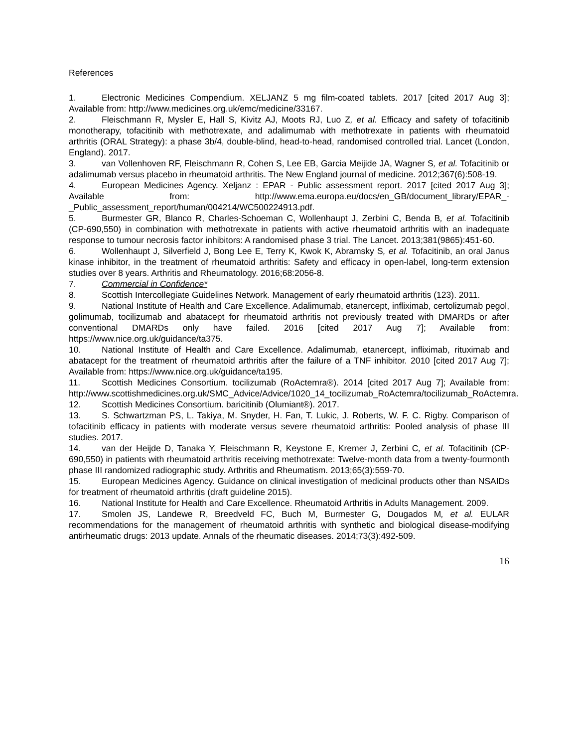References
1. Electronic Medicines Compendium. XELJANZ 5 mg film-coated tablets. 2017 [cited 2017 Aug 3]; Available from: http://www.medicines.org.uk/emc/medicine/33167.
2. Fleischmann R, Mysler E, Hall S, Kivitz AJ, Moots RJ, Luo Z, et al. Efficacy and safety of tofacitinib monotherapy, tofacitinib with methotrexate, and adalimumab with methotrexate in patients with rheumatoid arthritis (ORAL Strategy): a phase 3b/4, double-blind, head-to-head, randomised controlled trial. Lancet (London, England). 2017.
3. van Vollenhoven RF, Fleischmann R, Cohen S, Lee EB, Garcia Meijide JA, Wagner S, et al. Tofacitinib or adalimumab versus placebo in rheumatoid arthritis. The New England journal of medicine. 2012;367(6):508-19.
4. European Medicines Agency. Xeljanz : EPAR - Public assessment report. 2017 [cited 2017 Aug 3]; Available from: http://www.ema.europa.eu/docs/en_GB/document_library/EPAR_-_Public_assessment_report/human/004214/WC500224913.pdf.
5. Burmester GR, Blanco R, Charles-Schoeman C, Wollenhaupt J, Zerbini C, Benda B, et al. Tofacitinib (CP-690,550) in combination with methotrexate in patients with active rheumatoid arthritis with an inadequate response to tumour necrosis factor inhibitors: A randomised phase 3 trial. The Lancet. 2013;381(9865):451-60.
6. Wollenhaupt J, Silverfield J, Bong Lee E, Terry K, Kwok K, Abramsky S, et al. Tofacitinib, an oral Janus kinase inhibitor, in the treatment of rheumatoid arthritis: Safety and efficacy in open-label, long-term extension studies over 8 years. Arthritis and Rheumatology. 2016;68:2056-8.
7. Commercial in Confidence*
8. Scottish Intercollegiate Guidelines Network. Management of early rheumatoid arthritis (123). 2011.
9. National Institute of Health and Care Excellence. Adalimumab, etanercept, infliximab, certolizumab pegol, golimumab, tocilizumab and abatacept for rheumatoid arthritis not previously treated with DMARDs or after conventional DMARDs only have failed. 2016 [cited 2017 Aug 7]; Available from: https://www.nice.org.uk/guidance/ta375.
10. National Institute of Health and Care Excellence. Adalimumab, etanercept, infliximab, rituximab and abatacept for the treatment of rheumatoid arthritis after the failure of a TNF inhibitor. 2010 [cited 2017 Aug 7]; Available from: https://www.nice.org.uk/guidance/ta195.
11. Scottish Medicines Consortium. tocilizumab (RoActemra®). 2014 [cited 2017 Aug 7]; Available from: http://www.scottishmedicines.org.uk/SMC_Advice/Advice/1020_14_tocilizumab_RoActemra/tocilizumab_RoActemra.
12. Scottish Medicines Consortium. baricitinib (Olumiant®). 2017.
13. S. Schwartzman PS, L. Takiya, M. Snyder, H. Fan, T. Lukic, J. Roberts, W. F. C. Rigby. Comparison of tofacitinib efficacy in patients with moderate versus severe rheumatoid arthritis: Pooled analysis of phase III studies. 2017.
14. van der Heijde D, Tanaka Y, Fleischmann R, Keystone E, Kremer J, Zerbini C, et al. Tofacitinib (CP-690,550) in patients with rheumatoid arthritis receiving methotrexate: Twelve-month data from a twenty-fourmonth phase III randomized radiographic study. Arthritis and Rheumatism. 2013;65(3):559-70.
15. European Medicines Agency. Guidance on clinical investigation of medicinal products other than NSAIDs for treatment of rheumatoid arthritis (draft guideline 2015).
16. National Institute for Health and Care Excellence. Rheumatoid Arthritis in Adults Management. 2009.
17. Smolen JS, Landewe R, Breedveld FC, Buch M, Burmester G, Dougados M, et al. EULAR recommendations for the management of rheumatoid arthritis with synthetic and biological disease-modifying antirheumatic drugs: 2013 update. Annals of the rheumatic diseases. 2014;73(3):492-509.
16